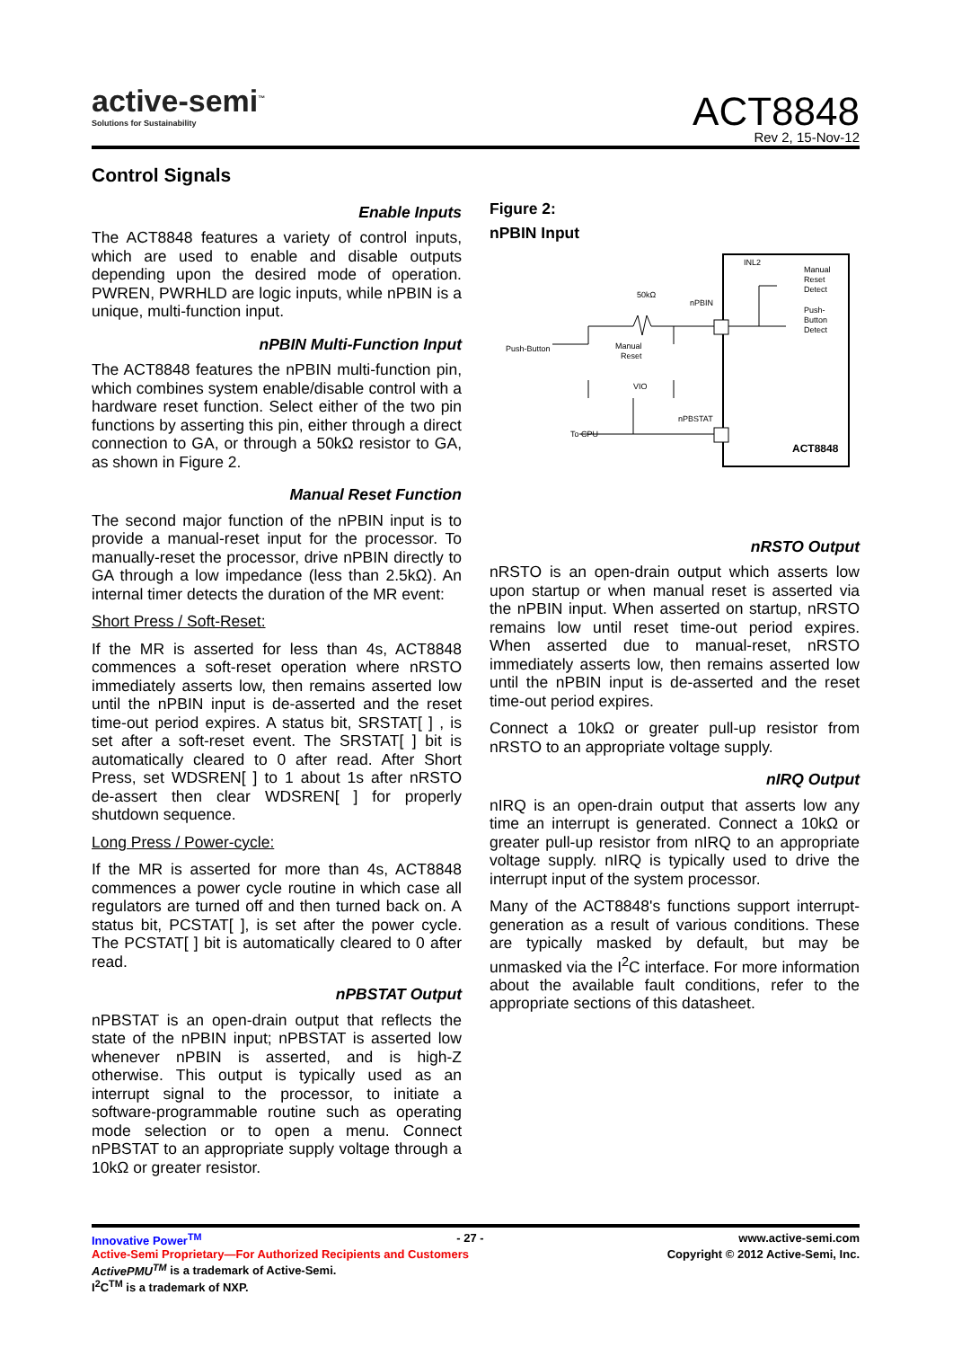active-semi<sup>™</sup>
Solutions for Sustainability
ACT8848
Rev 2, 15-Nov-12
Control Signals
Enable Inputs
The ACT8848 features a variety of control inputs, which are used to enable and disable outputs depending upon the desired mode of operation. PWREN, PWRHLD are logic inputs, while nPBIN is a unique, multi-function input.
nPBIN Multi-Function Input
The ACT8848 features the nPBIN multi-function pin, which combines system enable/disable control with a hardware reset function. Select either of the two pin functions by asserting this pin, either through a direct connection to GA, or through a 50kΩ resistor to GA, as shown in Figure 2.
Manual Reset Function
The second major function of the nPBIN input is to provide a manual-reset input for the processor. To manually-reset the processor, drive nPBIN directly to GA through a low impedance (less than 2.5kΩ). An internal timer detects the duration of the MR event:
Short Press / Soft-Reset:
If the MR is asserted for less than 4s, ACT8848 commences a soft-reset operation where nRSTO immediately asserts low, then remains asserted low until the nPBIN input is de-asserted and the reset time-out period expires. A status bit, SRSTAT[ ] , is set after a soft-reset event. The SRSTAT[ ] bit is automatically cleared to 0 after read. After Short Press, set WDSREN[ ] to 1 about 1s after nRSTO de-assert then clear WDSREN[ ] for properly shutdown sequence.
Long Press / Power-cycle:
If the MR is asserted for more than 4s, ACT8848 commences a power cycle routine in which case all regulators are turned off and then turned back on. A status bit, PCSTAT[ ], is set after the power cycle. The PCSTAT[ ] bit is automatically cleared to 0 after read.
nPBSTAT Output
nPBSTAT is an open-drain output that reflects the state of the nPBIN input; nPBSTAT is asserted low whenever nPBIN is asserted, and is high-Z otherwise. This output is typically used as an interrupt signal to the processor, to initiate a software-programmable routine such as operating mode selection or to open a menu. Connect nPBSTAT to an appropriate supply voltage through a 10kΩ or greater resistor.
Figure 2:
nPBIN Input
INL2
Manual
Reset
Detect
Push-
Button
Detect
50kΩ
nPBIN
Push-Button
Manual
Reset
VIO
nPBSTAT
To CPU
ACT8848
nRSTO Output
nRSTO is an open-drain output which asserts low upon startup or when manual reset is asserted via the nPBIN input. When asserted on startup, nRSTO remains low until reset time-out period expires. When asserted due to manual-reset, nRSTO immediately asserts low, then remains asserted low until the nPBIN input is de-asserted and the reset time-out period expires.
Connect a 10kΩ or greater pull-up resistor from nRSTO to an appropriate voltage supply.
nIRQ Output
nIRQ is an open-drain output that asserts low any time an interrupt is generated. Connect a 10kΩ or greater pull-up resistor from nIRQ to an appropriate voltage supply. nIRQ is typically used to drive the interrupt input of the system processor.
Many of the ACT8848's functions support interrupt-generation as a result of various conditions. These are typically masked by default, but may be unmasked via the I<sup>2</sup>C interface. For more information about the available fault conditions, refer to the appropriate sections of this datasheet.
Innovative Power<sup>TM</sup> - 27 - www.active-semi.com
Active-Semi Proprietary—For Authorized Recipients and Customers Copyright © 2012 Active-Semi, Inc.
ActivePMU<sup>TM</sup> is a trademark of Active-Semi.
I<sup>2</sup>C<sup>TM</sup> is a trademark of NXP.